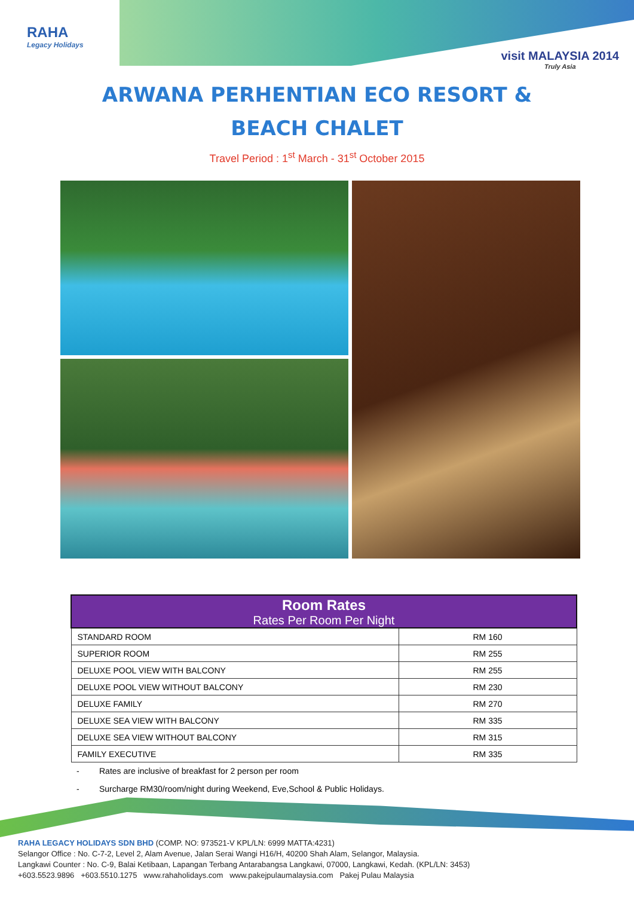RAHA
Legacy Holidays
visit MALAYSIA 2014
Truly Asia
ARWANA PERHENTIAN ECO RESORT &
BEACH CHALET
Travel Period : 1<sup>st</sup> March - 31<sup>st</sup> October 2015
| Room Rates Rates Per Room Per Night | |
| --- | --- |
| STANDARD ROOM | RM 160 |
| SUPERIOR ROOM | RM 255 |
| DELUXE POOL VIEW WITH BALCONY | RM 255 |
| DELUXE POOL VIEW WITHOUT BALCONY | RM 230 |
| DELUXE FAMILY | RM 270 |
| DELUXE SEA VIEW WITH BALCONY | RM 335 |
| DELUXE SEA VIEW WITHOUT BALCONY | RM 315 |
| FAMILY EXECUTIVE | RM 335 |
- Rates are inclusive of breakfast for 2 person per room
- Surcharge RM30/room/night during Weekend, Eve,School & Public Holidays.
RAHA LEGACY HOLIDAYS SDN BHD (COMP. NO: 973521-V KPL/LN: 6999 MATTA:4231)
Selangor Office : No. C-7-2, Level 2, Alam Avenue, Jalan Serai Wangi H16/H, 40200 Shah Alam, Selangor, Malaysia.
Langkawi Counter : No. C-9, Balai Ketibaan, Lapangan Terbang Antarabangsa Langkawi, 07000, Langkawi, Kedah. (KPL/LN: 3453)
+603.5523.9896 +603.5510.1275 www.rahaholidays.com www.pakejpulaumalaysia.com Pakej Pulau Malaysia